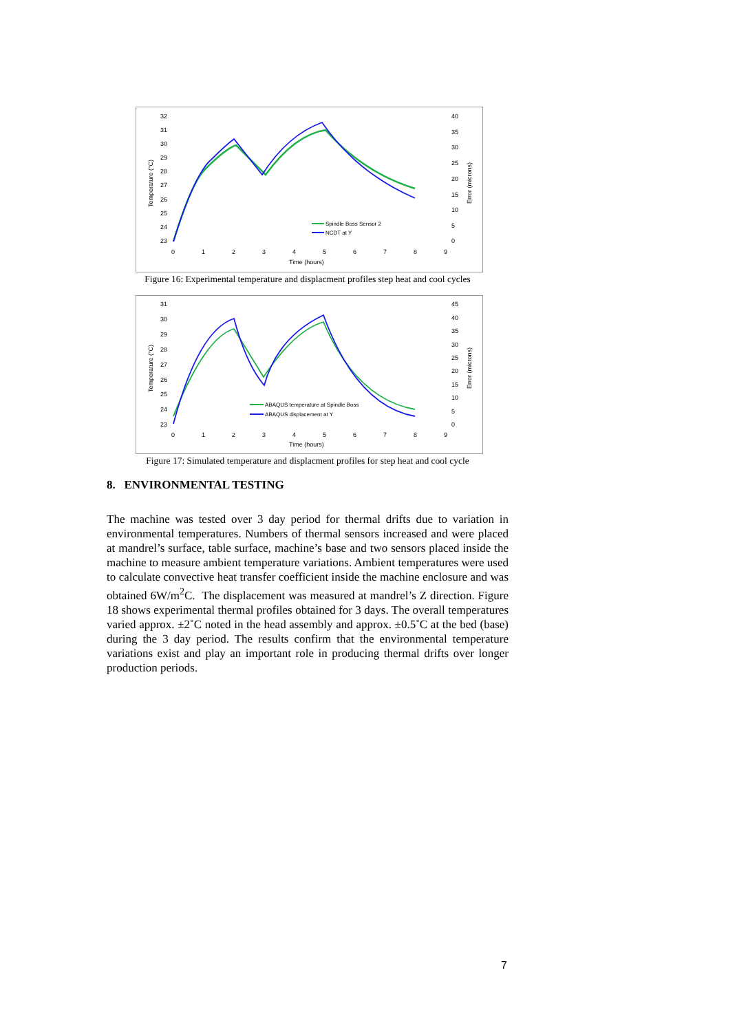32
31
30
29
28
27
26
25
24
23
40
35
30
25
20
15
10
5
0
0
1
2
3
4
5
6
7
8
9
Time (hours)
Temperature (°C)
Error (microns)
Spindle Boss Sensor 2
NCDT at Y
Figure 16: Experimental temperature and displacment profiles step heat and cool cycles
31
30
29
28
27
26
25
24
23
45
40
35
30
25
20
15
10
5
0
0
1
2
3
4
5
6
7
8
9
Time (hours)
Temperature (°C)
Error (microns)
ABAQUS temperature at Spindle Boss
ABAQUS displacement at Y
Figure 17: Simulated temperature and displacment profiles for step heat and cool cycle
8. ENVIRONMENTAL TESTING
The machine was tested over 3 day period for thermal drifts due to variation in environmental temperatures. Numbers of thermal sensors increased and were placed at mandrel’s surface, table surface, machine’s base and two sensors placed inside the machine to measure ambient temperature variations. Ambient temperatures were used to calculate convective heat transfer coefficient inside the machine enclosure and was obtained 6W/m<sup>2</sup>C. The displacement was measured at mandrel’s Z direction. Figure 18 shows experimental thermal profiles obtained for 3 days. The overall temperatures varied approx. ±2˚C noted in the head assembly and approx. ±0.5˚C at the bed (base) during the 3 day period. The results confirm that the environmental temperature variations exist and play an important role in producing thermal drifts over longer production periods.
7